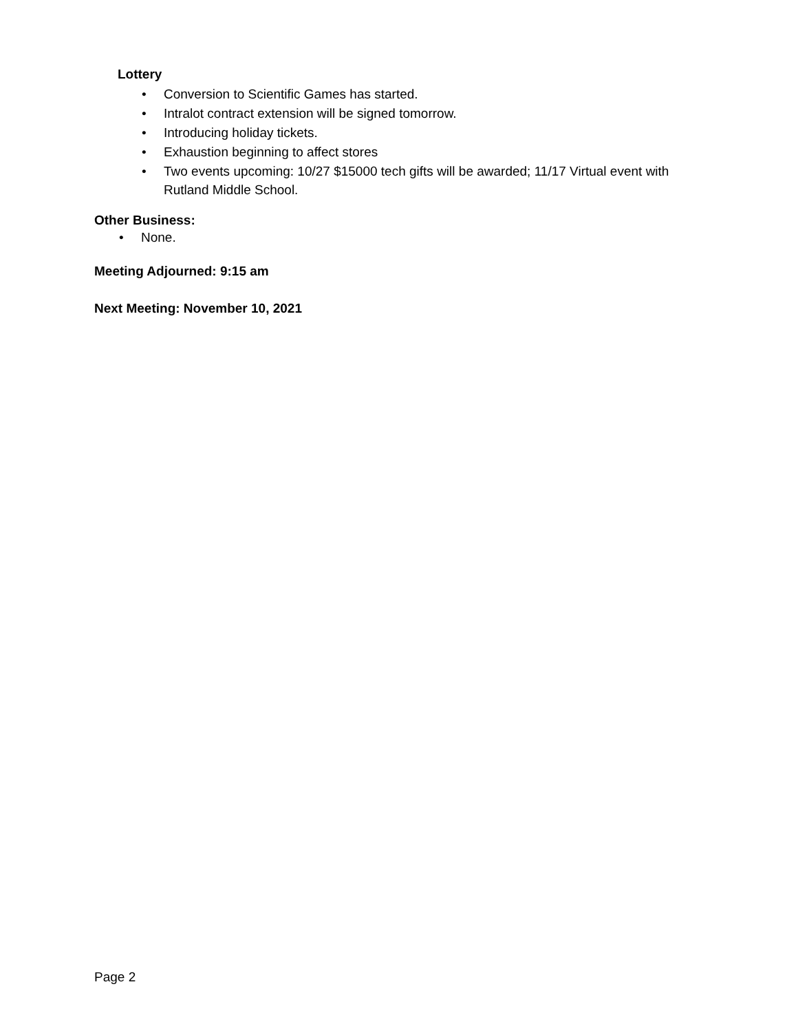Lottery
• Conversion to Scientific Games has started.
• Intralot contract extension will be signed tomorrow.
• Introducing holiday tickets.
• Exhaustion beginning to affect stores
• Two events upcoming: 10/27 $15000 tech gifts will be awarded; 11/17 Virtual event with Rutland Middle School.
Other Business:
• None.
Meeting Adjourned: 9:15 am
Next Meeting: November 10, 2021
Page 2